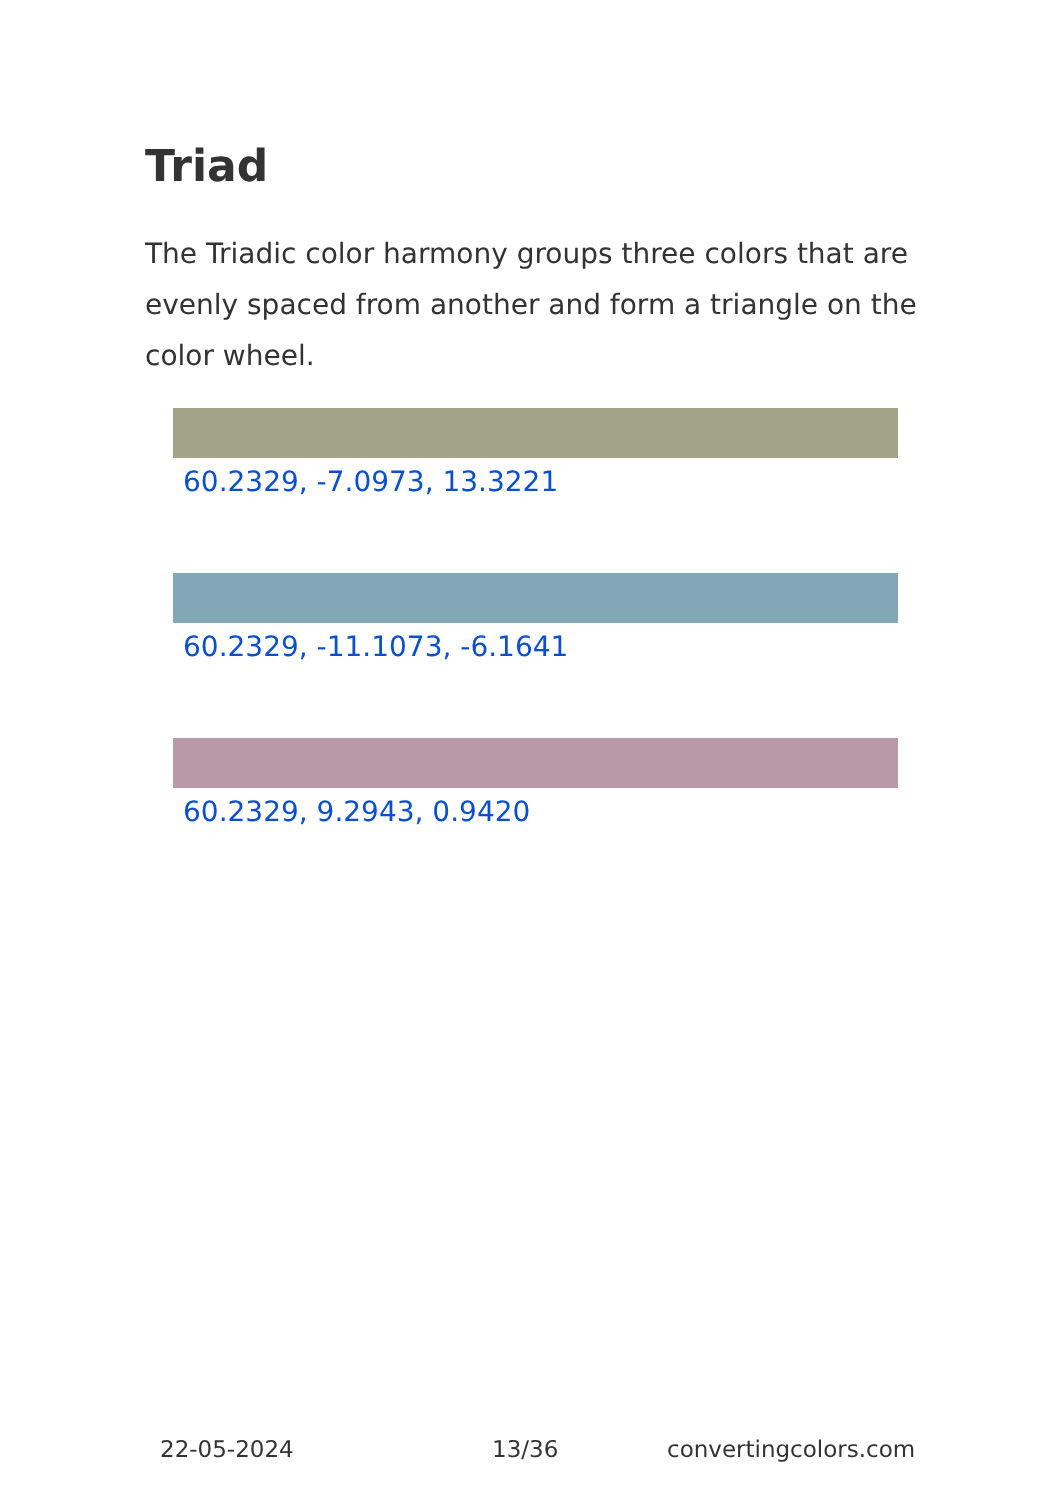Triad
The Triadic color harmony groups three colors that are evenly spaced from another and form a triangle on the color wheel.
60.2329, -7.0973, 13.3221
60.2329, -11.1073, -6.1641
60.2329, 9.2943, 0.9420
22-05-2024 13/36 convertingcolors.com